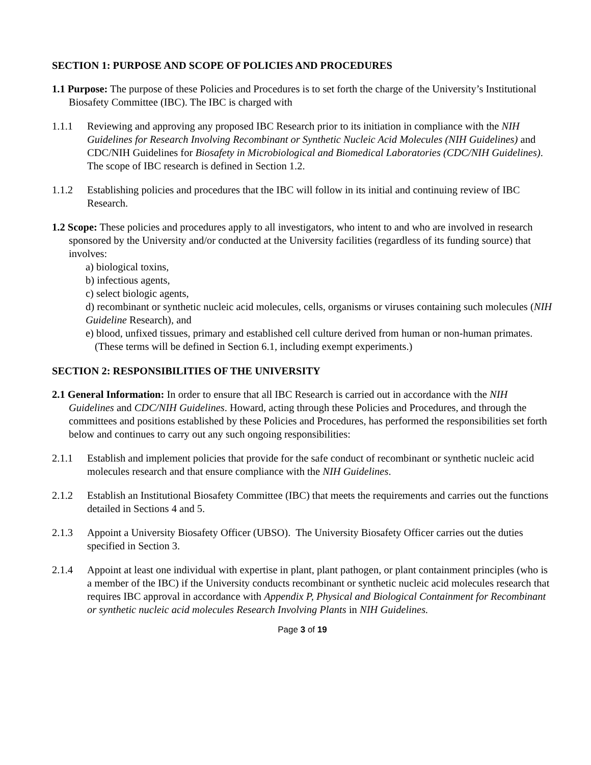SECTION 1: PURPOSE AND SCOPE OF POLICIES AND PROCEDURES
1.1 Purpose: The purpose of these Policies and Procedures is to set forth the charge of the University’s Institutional Biosafety Committee (IBC). The IBC is charged with
1.1.1 Reviewing and approving any proposed IBC Research prior to its initiation in compliance with the NIH Guidelines for Research Involving Recombinant or Synthetic Nucleic Acid Molecules (NIH Guidelines) and CDC/NIH Guidelines for Biosafety in Microbiological and Biomedical Laboratories (CDC/NIH Guidelines). The scope of IBC research is defined in Section 1.2.
1.1.2 Establishing policies and procedures that the IBC will follow in its initial and continuing review of IBC Research.
1.2 Scope: These policies and procedures apply to all investigators, who intent to and who are involved in research sponsored by the University and/or conducted at the University facilities (regardless of its funding source) that involves:
a) biological toxins,
b) infectious agents,
c) select biologic agents,
d) recombinant or synthetic nucleic acid molecules, cells, organisms or viruses containing such molecules (NIH Guideline Research), and
e) blood, unfixed tissues, primary and established cell culture derived from human or non-human primates.
(These terms will be defined in Section 6.1, including exempt experiments.)
SECTION 2: RESPONSIBILITIES OF THE UNIVERSITY
2.1 General Information: In order to ensure that all IBC Research is carried out in accordance with the NIH Guidelines and CDC/NIH Guidelines. Howard, acting through these Policies and Procedures, and through the committees and positions established by these Policies and Procedures, has performed the responsibilities set forth below and continues to carry out any such ongoing responsibilities:
2.1.1 Establish and implement policies that provide for the safe conduct of recombinant or synthetic nucleic acid molecules research and that ensure compliance with the NIH Guidelines.
2.1.2 Establish an Institutional Biosafety Committee (IBC) that meets the requirements and carries out the functions detailed in Sections 4 and 5.
2.1.3 Appoint a University Biosafety Officer (UBSO). The University Biosafety Officer carries out the duties specified in Section 3.
2.1.4 Appoint at least one individual with expertise in plant, plant pathogen, or plant containment principles (who is a member of the IBC) if the University conducts recombinant or synthetic nucleic acid molecules research that requires IBC approval in accordance with Appendix P, Physical and Biological Containment for Recombinant or synthetic nucleic acid molecules Research Involving Plants in NIH Guidelines.
Page 3 of 19